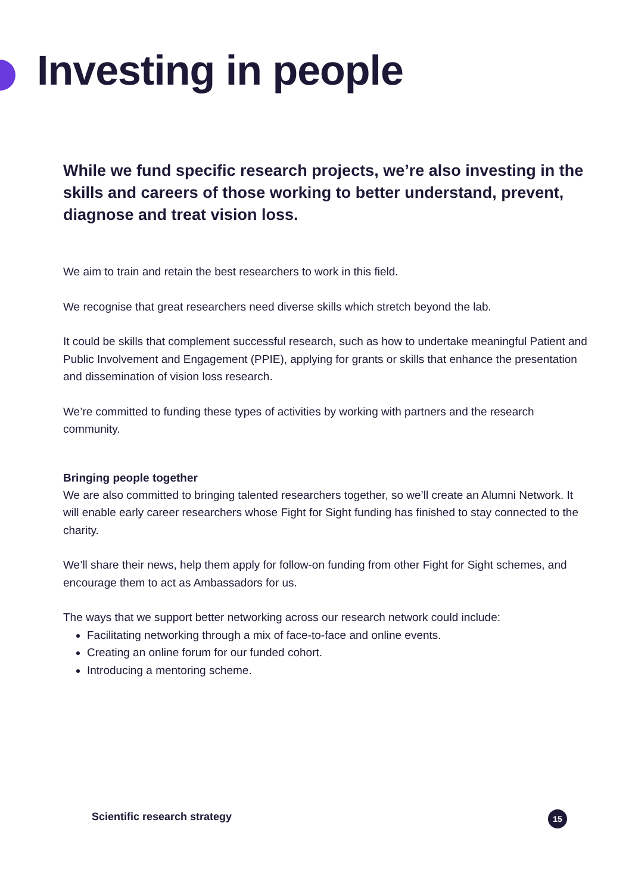Investing in people
While we fund specific research projects, we’re also investing in the skills and careers of those working to better understand, prevent, diagnose and treat vision loss.
We aim to train and retain the best researchers to work in this field.
We recognise that great researchers need diverse skills which stretch beyond the lab.
It could be skills that complement successful research, such as how to undertake meaningful Patient and Public Involvement and Engagement (PPIE), applying for grants or skills that enhance the presentation and dissemination of vision loss research.
We’re committed to funding these types of activities by working with partners and the research community.
Bringing people together
We are also committed to bringing talented researchers together, so we’ll create an Alumni Network. It will enable early career researchers whose Fight for Sight funding has finished to stay connected to the charity.
We’ll share their news, help them apply for follow-on funding from other Fight for Sight schemes, and encourage them to act as Ambassadors for us.
The ways that we support better networking across our research network could include:
Facilitating networking through a mix of face-to-face and online events.
Creating an online forum for our funded cohort.
Introducing a mentoring scheme.
Scientific research strategy 15